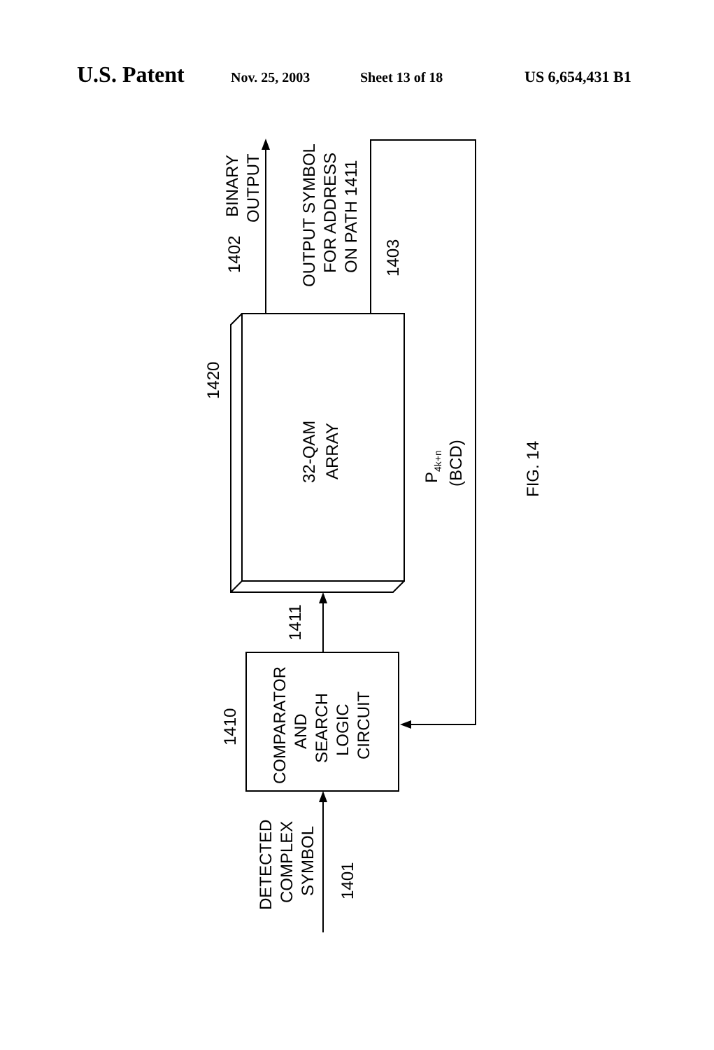U.S. Patent Nov. 25, 2003 Sheet 13 of 18 US 6,654,431 B1
BINARY
OUTPUT
1402
OUTPUT SYMBOL
FOR ADDRESS
ON PATH 1411
1403
1420
32-QAM
ARRAY
P4k+n
(BCD)
FIG. 14
1411
1410
COMPARATOR
AND
SEARCH
LOGIC
CIRCUIT
DETECTED
COMPLEX
SYMBOL
1401